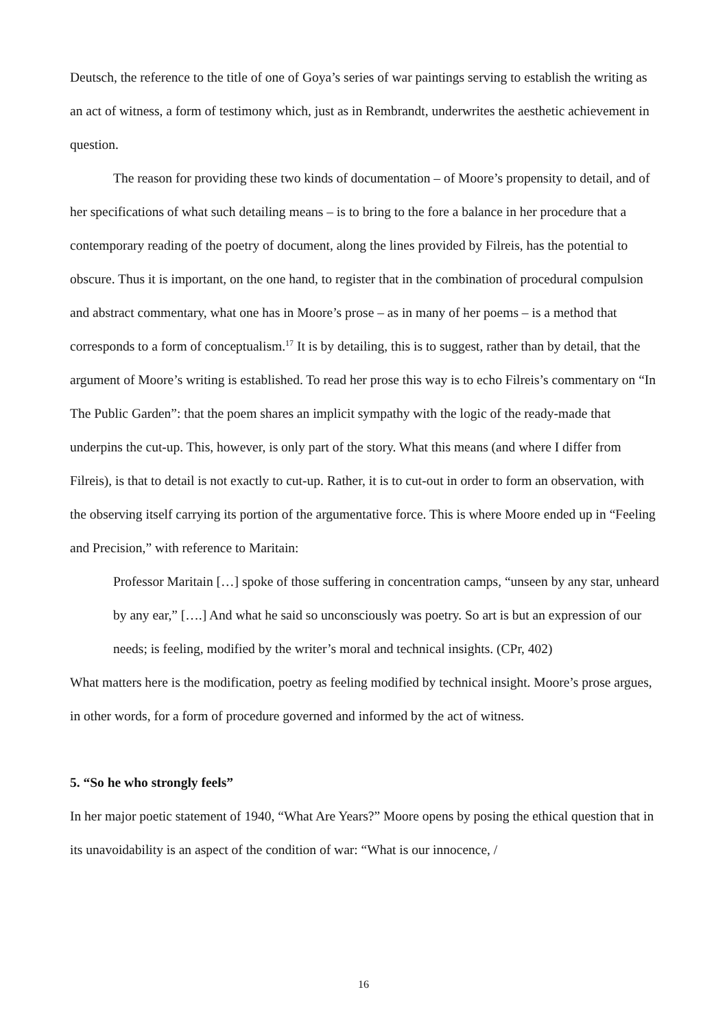Deutsch, the reference to the title of one of Goya’s series of war paintings serving to establish the writing as an act of witness, a form of testimony which, just as in Rembrandt, underwrites the aesthetic achievement in question.
The reason for providing these two kinds of documentation – of Moore’s propensity to detail, and of her specifications of what such detailing means – is to bring to the fore a balance in her procedure that a contemporary reading of the poetry of document, along the lines provided by Filreis, has the potential to obscure. Thus it is important, on the one hand, to register that in the combination of procedural compulsion and abstract commentary, what one has in Moore’s prose – as in many of her poems – is a method that corresponds to a form of conceptualism.<sup>17</sup> It is by detailing, this is to suggest, rather than by detail, that the argument of Moore’s writing is established. To read her prose this way is to echo Filreis’s commentary on “In The Public Garden”: that the poem shares an implicit sympathy with the logic of the ready-made that underpins the cut-up. This, however, is only part of the story. What this means (and where I differ from Filreis), is that to detail is not exactly to cut-up. Rather, it is to cut-out in order to form an observation, with the observing itself carrying its portion of the argumentative force. This is where Moore ended up in “Feeling and Precision,” with reference to Maritain:
Professor Maritain […] spoke of those suffering in concentration camps, “unseen by any star, unheard by any ear,” [….] And what he said so unconsciously was poetry. So art is but an expression of our needs; is feeling, modified by the writer’s moral and technical insights. (CPr, 402)
What matters here is the modification, poetry as feeling modified by technical insight. Moore’s prose argues, in other words, for a form of procedure governed and informed by the act of witness.
5. “So he who strongly feels”
In her major poetic statement of 1940, “What Are Years?” Moore opens by posing the ethical question that in its unavoidability is an aspect of the condition of war: “What is our innocence, /
16